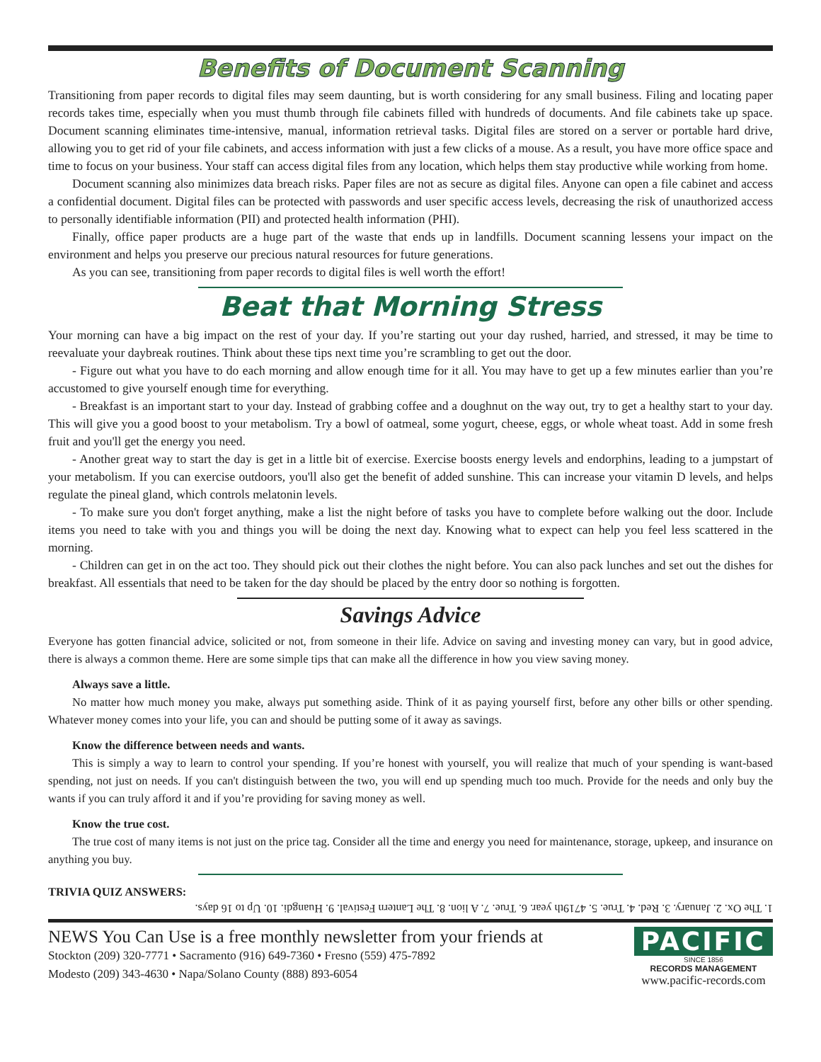Benefits of Document Scanning
Transitioning from paper records to digital files may seem daunting, but is worth considering for any small business. Filing and locating paper records takes time, especially when you must thumb through file cabinets filled with hundreds of documents. And file cabinets take up space. Document scanning eliminates time-intensive, manual, information retrieval tasks. Digital files are stored on a server or portable hard drive, allowing you to get rid of your file cabinets, and access information with just a few clicks of a mouse. As a result, you have more office space and time to focus on your business. Your staff can access digital files from any location, which helps them stay productive while working from home.
Document scanning also minimizes data breach risks. Paper files are not as secure as digital files. Anyone can open a file cabinet and access a confidential document. Digital files can be protected with passwords and user specific access levels, decreasing the risk of unauthorized access to personally identifiable information (PII) and protected health information (PHI).
Finally, office paper products are a huge part of the waste that ends up in landfills. Document scanning lessens your impact on the environment and helps you preserve our precious natural resources for future generations.
As you can see, transitioning from paper records to digital files is well worth the effort!
Beat that Morning Stress
Your morning can have a big impact on the rest of your day. If you’re starting out your day rushed, harried, and stressed, it may be time to reevaluate your daybreak routines. Think about these tips next time you’re scrambling to get out the door.
- Figure out what you have to do each morning and allow enough time for it all. You may have to get up a few minutes earlier than you’re accustomed to give yourself enough time for everything.
- Breakfast is an important start to your day. Instead of grabbing coffee and a doughnut on the way out, try to get a healthy start to your day. This will give you a good boost to your metabolism. Try a bowl of oatmeal, some yogurt, cheese, eggs, or whole wheat toast. Add in some fresh fruit and you'll get the energy you need.
- Another great way to start the day is get in a little bit of exercise. Exercise boosts energy levels and endorphins, leading to a jumpstart of your metabolism. If you can exercise outdoors, you'll also get the benefit of added sunshine. This can increase your vitamin D levels, and helps regulate the pineal gland, which controls melatonin levels.
- To make sure you don't forget anything, make a list the night before of tasks you have to complete before walking out the door. Include items you need to take with you and things you will be doing the next day. Knowing what to expect can help you feel less scattered in the morning.
- Children can get in on the act too. They should pick out their clothes the night before. You can also pack lunches and set out the dishes for breakfast. All essentials that need to be taken for the day should be placed by the entry door so nothing is forgotten.
Savings Advice
Everyone has gotten financial advice, solicited or not, from someone in their life. Advice on saving and investing money can vary, but in good advice, there is always a common theme. Here are some simple tips that can make all the difference in how you view saving money.
Always save a little.
No matter how much money you make, always put something aside. Think of it as paying yourself first, before any other bills or other spending. Whatever money comes into your life, you can and should be putting some of it away as savings.
Know the difference between needs and wants.
This is simply a way to learn to control your spending. If you’re honest with yourself, you will realize that much of your spending is want-based spending, not just on needs. If you can't distinguish between the two, you will end up spending much too much. Provide for the needs and only buy the wants if you can truly afford it and if you’re providing for saving money as well.
Know the true cost.
The true cost of many items is not just on the price tag. Consider all the time and energy you need for maintenance, storage, upkeep, and insurance on anything you buy.
TRIVIA QUIZ ANSWERS:
1. The Ox. 2. January. 3. Red. 4. True. 5. 4719th year. 6. True. 7. A lion. 8. The Lantern Festival. 9. Huangdi. 10. Up to 16 days.
NEWS You Can Use is a free monthly newsletter from your friends at
Stockton (209) 320-7771 • Sacramento (916) 649-7360 • Fresno (559) 475-7892
Modesto (209) 343-4630 • Napa/Solano County (888) 893-6054
PACIFIC
SINCE 1856
RECORDS MANAGEMENT
www.pacific-records.com